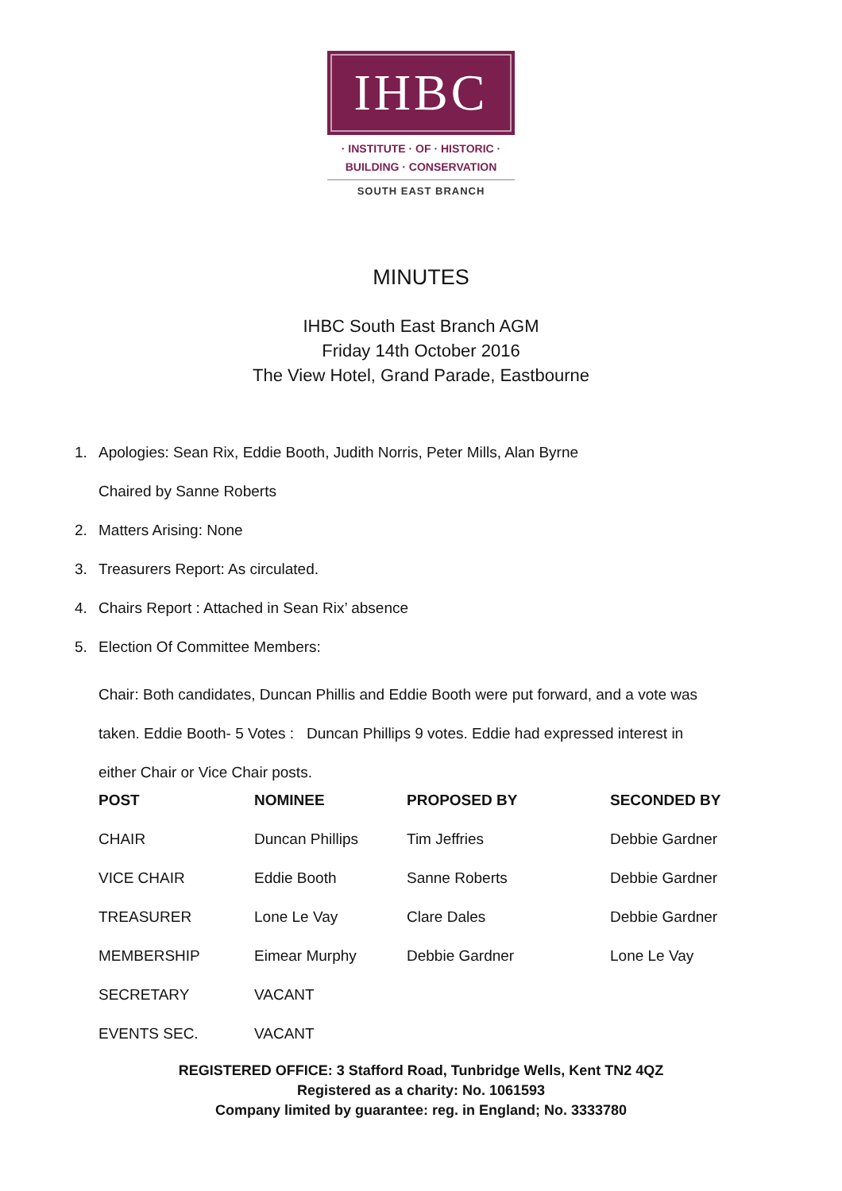IHBC
· INSTITUTE · OF · HISTORIC ·
BUILDING · CONSERVATION
SOUTH EAST BRANCH
MINUTES
IHBC South East Branch AGM
Friday 14th October 2016
The View Hotel, Grand Parade, Eastbourne
1. Apologies: Sean Rix, Eddie Booth, Judith Norris, Peter Mills, Alan Byrne
Chaired by Sanne Roberts
2. Matters Arising: None
3. Treasurers Report: As circulated.
4. Chairs Report : Attached in Sean Rix’ absence
5. Election Of Committee Members:
Chair: Both candidates, Duncan Phillis and Eddie Booth were put forward, and a vote was
taken. Eddie Booth- 5 Votes : Duncan Phillips 9 votes. Eddie had expressed interest in
either Chair or Vice Chair posts.
| POST | NOMINEE | PROPOSED BY | SECONDED BY |
| --- | --- | --- | --- |
| CHAIR | Duncan Phillips | Tim Jeffries | Debbie Gardner |
| VICE CHAIR | Eddie Booth | Sanne Roberts | Debbie Gardner |
| TREASURER | Lone Le Vay | Clare Dales | Debbie Gardner |
| MEMBERSHIP | Eimear Murphy | Debbie Gardner | Lone Le Vay |
| SECRETARY | VACANT | | |
| EVENTS SEC. | VACANT | | |
REGISTERED OFFICE: 3 Stafford Road, Tunbridge Wells, Kent TN2 4QZ
Registered as a charity: No. 1061593
Company limited by guarantee: reg. in England; No. 3333780